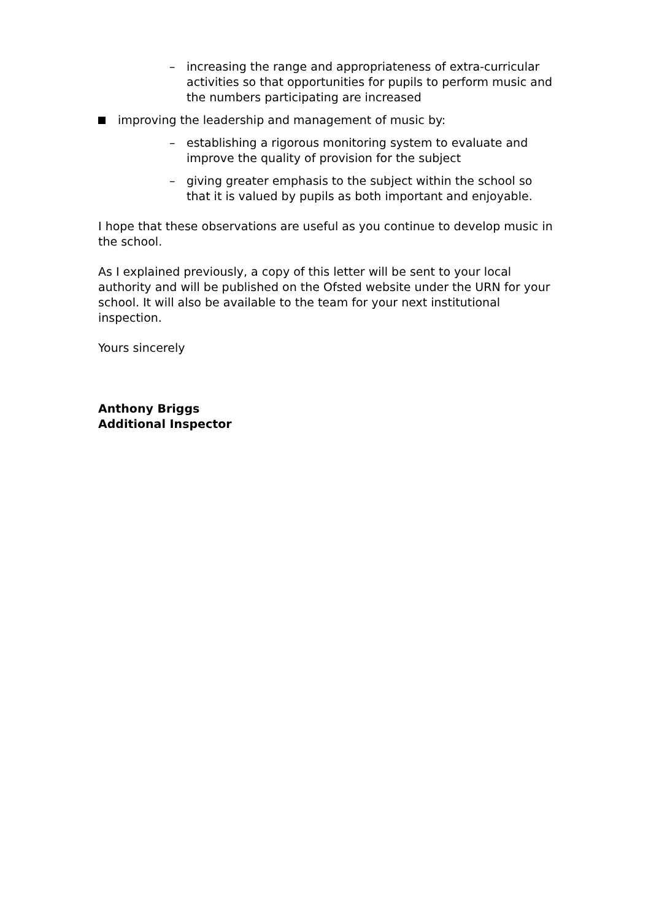– increasing the range and appropriateness of extra-curricular activities so that opportunities for pupils to perform music and the numbers participating are increased
improving the leadership and management of music by:
– establishing a rigorous monitoring system to evaluate and improve the quality of provision for the subject
– giving greater emphasis to the subject within the school so that it is valued by pupils as both important and enjoyable.
I hope that these observations are useful as you continue to develop music in the school.
As I explained previously, a copy of this letter will be sent to your local authority and will be published on the Ofsted website under the URN for your school. It will also be available to the team for your next institutional inspection.
Yours sincerely
Anthony Briggs
Additional Inspector